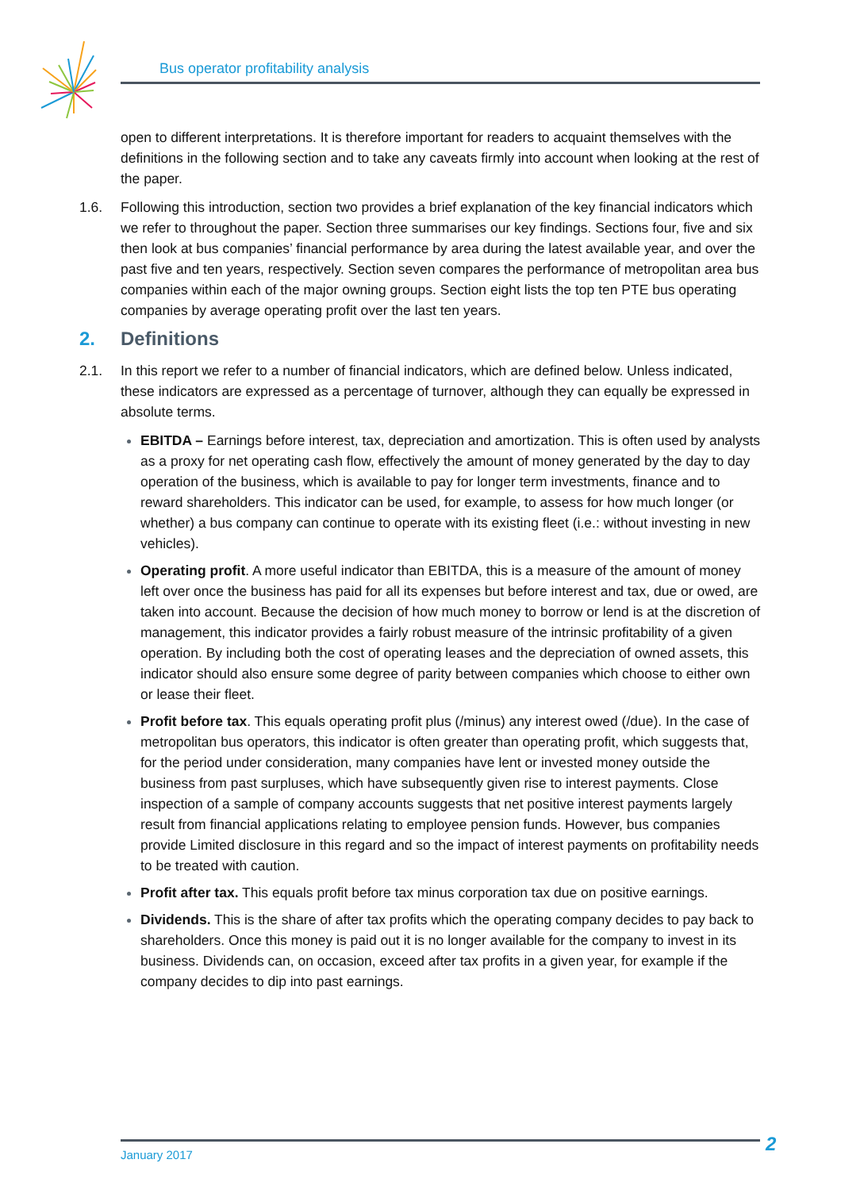Bus operator profitability analysis
open to different interpretations. It is therefore important for readers to acquaint themselves with the definitions in the following section and to take any caveats firmly into account when looking at the rest of the paper.
1.6. Following this introduction, section two provides a brief explanation of the key financial indicators which we refer to throughout the paper. Section three summarises our key findings. Sections four, five and six then look at bus companies’ financial performance by area during the latest available year, and over the past five and ten years, respectively. Section seven compares the performance of metropolitan area bus companies within each of the major owning groups. Section eight lists the top ten PTE bus operating companies by average operating profit over the last ten years.
2. Definitions
2.1. In this report we refer to a number of financial indicators, which are defined below. Unless indicated, these indicators are expressed as a percentage of turnover, although they can equally be expressed in absolute terms.
EBITDA – Earnings before interest, tax, depreciation and amortization. This is often used by analysts as a proxy for net operating cash flow, effectively the amount of money generated by the day to day operation of the business, which is available to pay for longer term investments, finance and to reward shareholders. This indicator can be used, for example, to assess for how much longer (or whether) a bus company can continue to operate with its existing fleet (i.e.: without investing in new vehicles).
Operating profit. A more useful indicator than EBITDA, this is a measure of the amount of money left over once the business has paid for all its expenses but before interest and tax, due or owed, are taken into account. Because the decision of how much money to borrow or lend is at the discretion of management, this indicator provides a fairly robust measure of the intrinsic profitability of a given operation. By including both the cost of operating leases and the depreciation of owned assets, this indicator should also ensure some degree of parity between companies which choose to either own or lease their fleet.
Profit before tax. This equals operating profit plus (/minus) any interest owed (/due). In the case of metropolitan bus operators, this indicator is often greater than operating profit, which suggests that, for the period under consideration, many companies have lent or invested money outside the business from past surpluses, which have subsequently given rise to interest payments. Close inspection of a sample of company accounts suggests that net positive interest payments largely result from financial applications relating to employee pension funds. However, bus companies provide Limited disclosure in this regard and so the impact of interest payments on profitability needs to be treated with caution.
Profit after tax. This equals profit before tax minus corporation tax due on positive earnings.
Dividends. This is the share of after tax profits which the operating company decides to pay back to shareholders. Once this money is paid out it is no longer available for the company to invest in its business. Dividends can, on occasion, exceed after tax profits in a given year, for example if the company decides to dip into past earnings.
January 2017 2